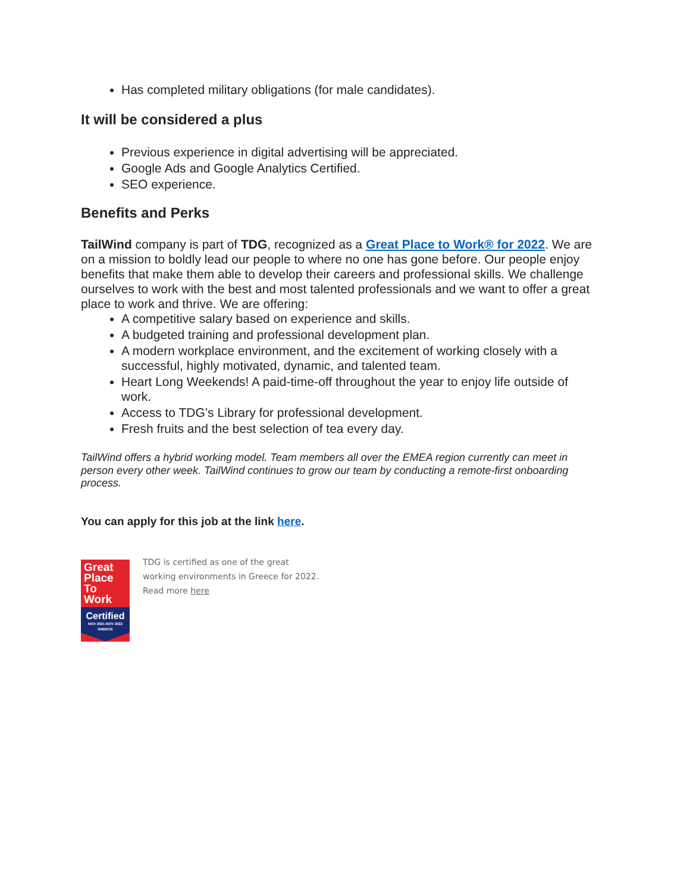Has completed military obligations (for male candidates).
It will be considered a plus
Previous experience in digital advertising will be appreciated.
Google Ads and Google Analytics Certified.
SEO experience.
Benefits and Perks
TailWind company is part of TDG, recognized as a Great Place to Work® for 2022. We are on a mission to boldly lead our people to where no one has gone before. Our people enjoy benefits that make them able to develop their careers and professional skills. We challenge ourselves to work with the best and most talented professionals and we want to offer a great place to work and thrive. We are offering:
A competitive salary based on experience and skills.
A budgeted training and professional development plan.
A modern workplace environment, and the excitement of working closely with a successful, highly motivated, dynamic, and talented team.
Heart Long Weekends! A paid-time-off throughout the year to enjoy life outside of work.
Access to TDG’s Library for professional development.
Fresh fruits and the best selection of tea every day.
TailWind offers a hybrid working model. Team members all over the EMEA region currently can meet in person every other week. TailWind continues to grow our team by conducting a remote-first onboarding process.
You can apply for this job at the link here.
Great
Place
To
Work
Certified
NOV 2021-NOV 2022
GREECE
TDG is certified as one of the great
working environments in Greece for 2022.
Read more here